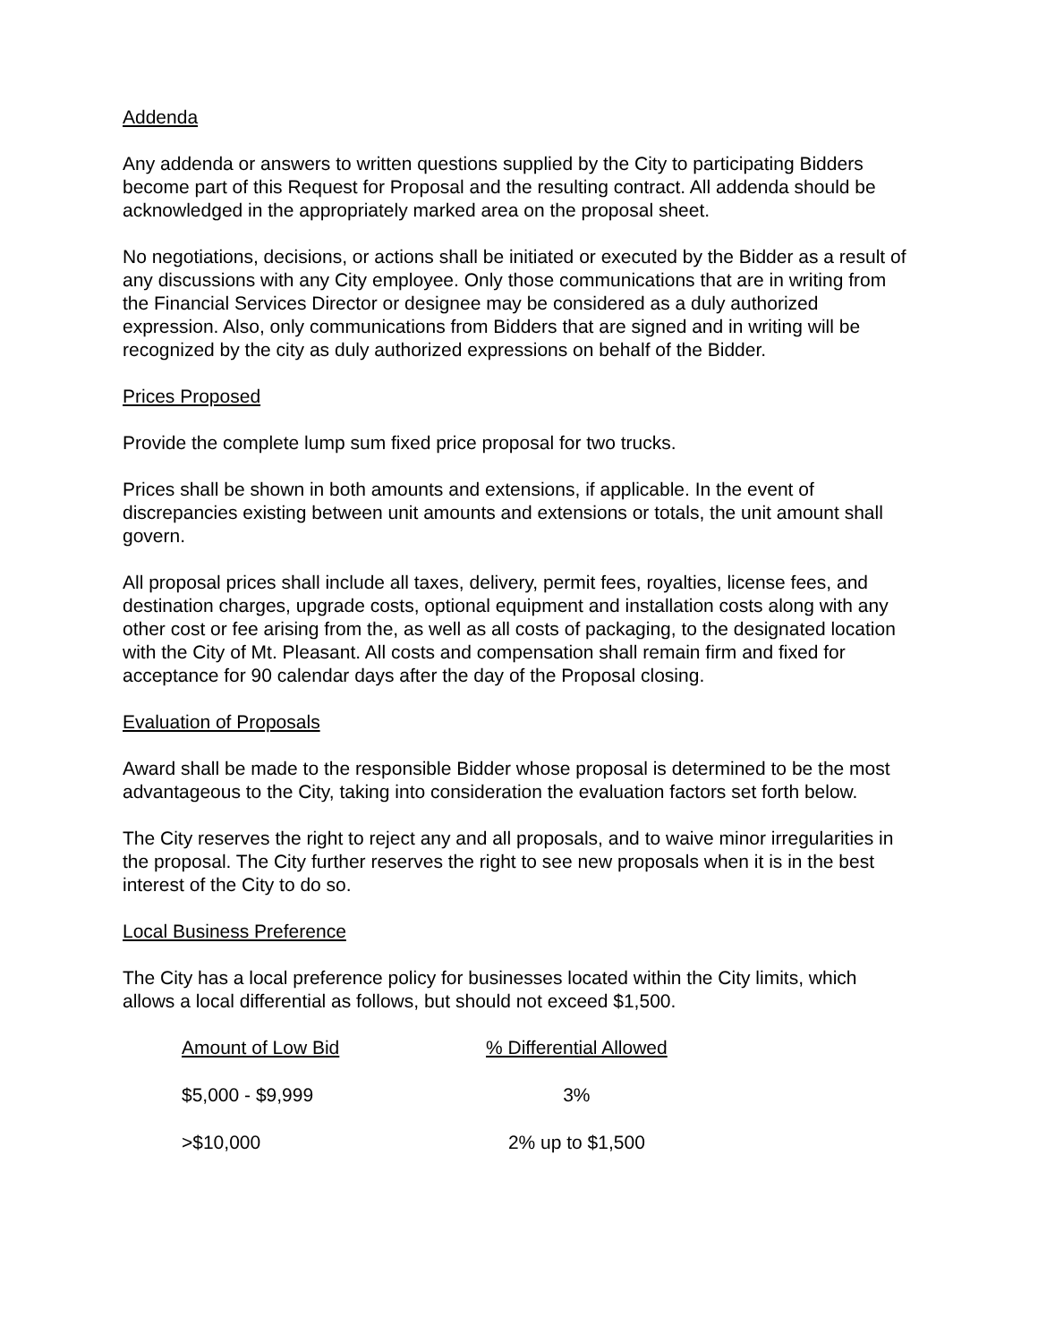Addenda
Any addenda or answers to written questions supplied by the City to participating Bidders become part of this Request for Proposal and the resulting contract. All addenda should be acknowledged in the appropriately marked area on the proposal sheet.
No negotiations, decisions, or actions shall be initiated or executed by the Bidder as a result of any discussions with any City employee. Only those communications that are in writing from the Financial Services Director or designee may be considered as a duly authorized expression. Also, only communications from Bidders that are signed and in writing will be recognized by the city as duly authorized expressions on behalf of the Bidder.
Prices Proposed
Provide the complete lump sum fixed price proposal for two trucks.
Prices shall be shown in both amounts and extensions, if applicable. In the event of discrepancies existing between unit amounts and extensions or totals, the unit amount shall govern.
All proposal prices shall include all taxes, delivery, permit fees, royalties, license fees, and destination charges, upgrade costs, optional equipment and installation costs along with any other cost or fee arising from the, as well as all costs of packaging, to the designated location with the City of Mt. Pleasant. All costs and compensation shall remain firm and fixed for acceptance for 90 calendar days after the day of the Proposal closing.
Evaluation of Proposals
Award shall be made to the responsible Bidder whose proposal is determined to be the most advantageous to the City, taking into consideration the evaluation factors set forth below.
The City reserves the right to reject any and all proposals, and to waive minor irregularities in the proposal. The City further reserves the right to see new proposals when it is in the best interest of the City to do so.
Local Business Preference
The City has a local preference policy for businesses located within the City limits, which allows a local differential as follows, but should not exceed $1,500.
| Amount of Low Bid | % Differential Allowed |
| --- | --- |
| $5,000 - $9,999 | 3% |
| >$10,000 | 2% up to $1,500 |